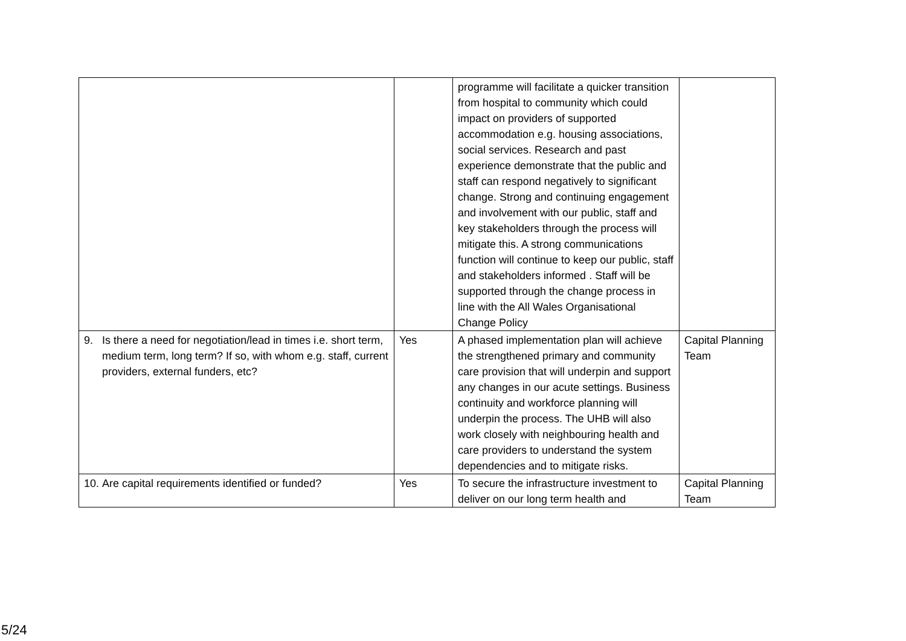| | | programme will facilitate a quicker transition from hospital to community which could impact on providers of supported accommodation e.g. housing associations, social services. Research and past experience demonstrate that the public and staff can respond negatively to significant change. Strong and continuing engagement and involvement with our public, staff and key stakeholders through the process will mitigate this. A strong communications function will continue to keep our public, staff and stakeholders informed . Staff will be supported through the change process in line with the All Wales Organisational Change Policy | |
| 9. Is there a need for negotiation/lead in times i.e. short term, medium term, long term? If so, with whom e.g. staff, current providers, external funders, etc? | Yes | A phased implementation plan will achieve the strengthened primary and community care provision that will underpin and support any changes in our acute settings. Business continuity and workforce planning will underpin the process. The UHB will also work closely with neighbouring health and care providers to understand the system dependencies and to mitigate risks. | Capital Planning Team |
| 10. Are capital requirements identified or funded? | Yes | To secure the infrastructure investment to deliver on our long term health and | Capital Planning Team |
5/24